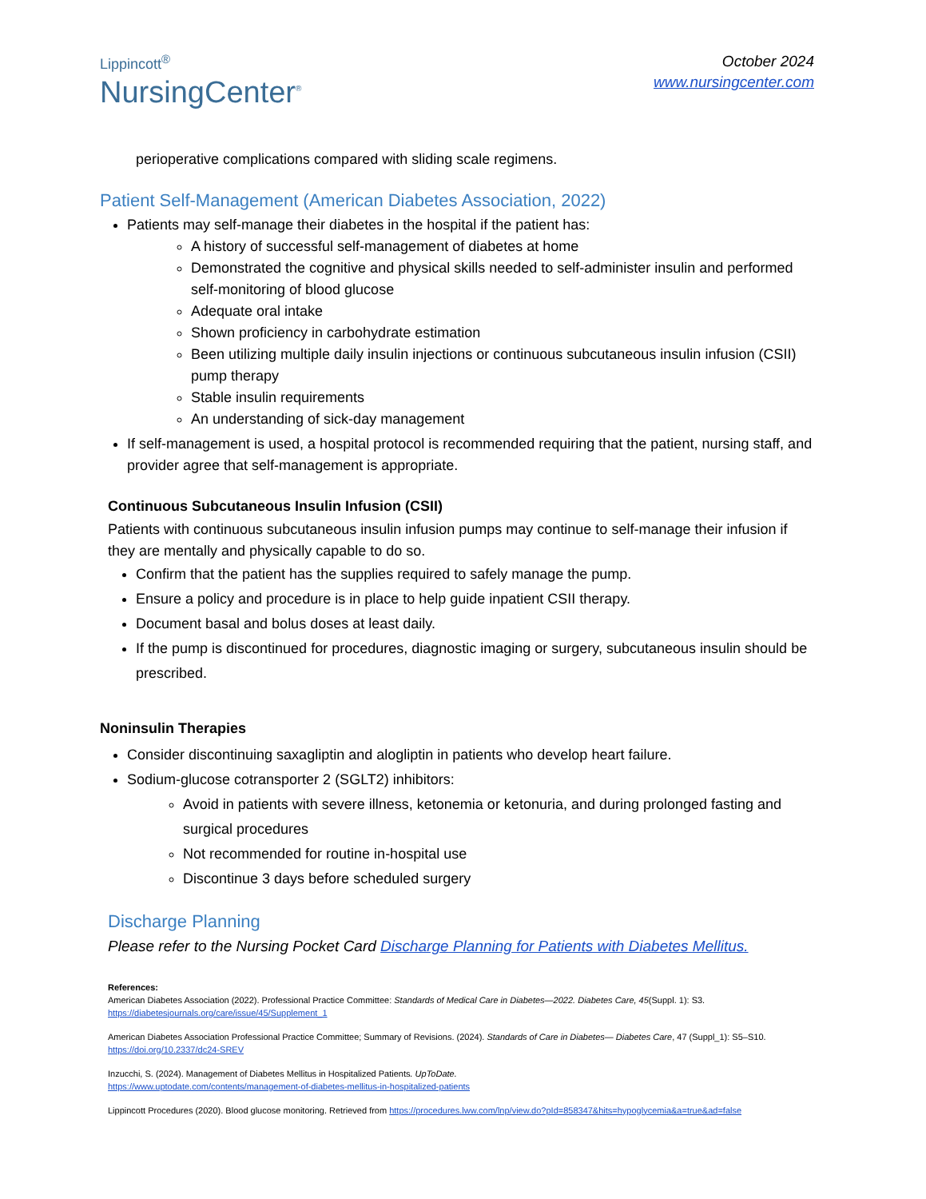Lippincott<sup>®</sup>
NursingCenter<sup>®</sup>
October 2024
www.nursingcenter.com
perioperative complications compared with sliding scale regimens.
Patient Self-Management (American Diabetes Association, 2022)
Patients may self-manage their diabetes in the hospital if the patient has:
A history of successful self-management of diabetes at home
Demonstrated the cognitive and physical skills needed to self-administer insulin and performed self-monitoring of blood glucose
Adequate oral intake
Shown proficiency in carbohydrate estimation
Been utilizing multiple daily insulin injections or continuous subcutaneous insulin infusion (CSII) pump therapy
Stable insulin requirements
An understanding of sick-day management
If self-management is used, a hospital protocol is recommended requiring that the patient, nursing staff, and provider agree that self-management is appropriate.
Continuous Subcutaneous Insulin Infusion (CSII)
Patients with continuous subcutaneous insulin infusion pumps may continue to self-manage their infusion if they are mentally and physically capable to do so.
Confirm that the patient has the supplies required to safely manage the pump.
Ensure a policy and procedure is in place to help guide inpatient CSII therapy.
Document basal and bolus doses at least daily.
If the pump is discontinued for procedures, diagnostic imaging or surgery, subcutaneous insulin should be prescribed.
Noninsulin Therapies
Consider discontinuing saxagliptin and alogliptin in patients who develop heart failure.
Sodium-glucose cotransporter 2 (SGLT2) inhibitors:
Avoid in patients with severe illness, ketonemia or ketonuria, and during prolonged fasting and surgical procedures
Not recommended for routine in-hospital use
Discontinue 3 days before scheduled surgery
Discharge Planning
Please refer to the Nursing Pocket Card Discharge Planning for Patients with Diabetes Mellitus.
References:
American Diabetes Association (2022). Professional Practice Committee: Standards of Medical Care in Diabetes—2022. Diabetes Care, 45(Suppl. 1): S3. https://diabetesjournals.org/care/issue/45/Supplement_1
American Diabetes Association Professional Practice Committee; Summary of Revisions. (2024). Standards of Care in Diabetes— Diabetes Care, 47 (Suppl_1): S5–S10. https://doi.org/10.2337/dc24-SREV
Inzucchi, S. (2024). Management of Diabetes Mellitus in Hospitalized Patients. UpToDate.
https://www.uptodate.com/contents/management-of-diabetes-mellitus-in-hospitalized-patients
Lippincott Procedures (2020). Blood glucose monitoring. Retrieved from https://procedures.lww.com/lnp/view.do?pId=858347&hits=hypoglycemia&a=true&ad=false